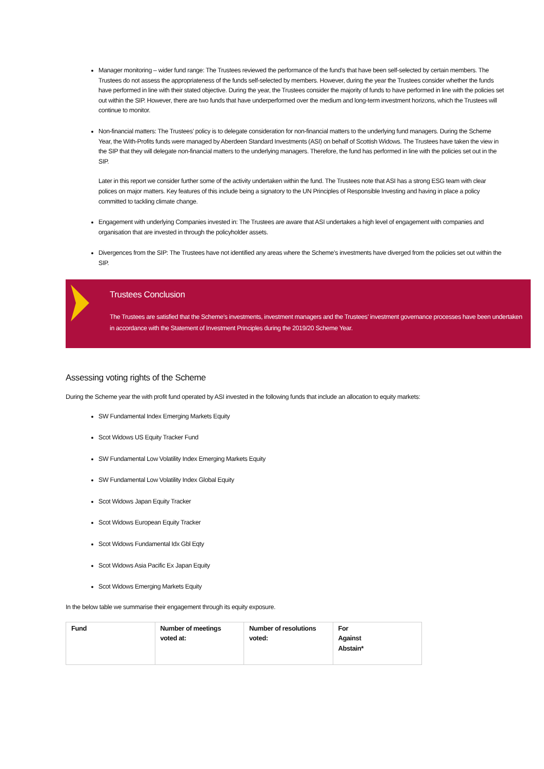Manager monitoring – wider fund range: The Trustees reviewed the performance of the fund’s that have been self-selected by certain members. The Trustees do not assess the appropriateness of the funds self-selected by members. However, during the year the Trustees consider whether the funds have performed in line with their stated objective. During the year, the Trustees consider the majority of funds to have performed in line with the policies set out within the SIP. However, there are two funds that have underperformed over the medium and long-term investment horizons, which the Trustees will continue to monitor.
Non-financial matters: The Trustees’ policy is to delegate consideration for non-financial matters to the underlying fund managers. During the Scheme Year, the With-Profits funds were managed by Aberdeen Standard Investments (ASI) on behalf of Scottish Widows. The Trustees have taken the view in the SIP that they will delegate non-financial matters to the underlying managers. Therefore, the fund has performed in line with the policies set out in the SIP.
Later in this report we consider further some of the activity undertaken within the fund. The Trustees note that ASI has a strong ESG team with clear polices on major matters. Key features of this include being a signatory to the UN Principles of Responsible Investing and having in place a policy committed to tackling climate change.
Engagement with underlying Companies invested in: The Trustees are aware that ASI undertakes a high level of engagement with companies and organisation that are invested in through the policyholder assets.
Divergences from the SIP: The Trustees have not identified any areas where the Scheme’s investments have diverged from the policies set out within the SIP.
Trustees Conclusion
The Trustees are satisfied that the Scheme’s investments, investment managers and the Trustees’ investment governance processes have been undertaken in accordance with the Statement of Investment Principles during the 2019/20 Scheme Year.
Assessing voting rights of the Scheme
During the Scheme year the with profit fund operated by ASI invested in the following funds that include an allocation to equity markets:
SW Fundamental Index Emerging Markets Equity
Scot Widows US Equity Tracker Fund
SW Fundamental Low Volatility Index Emerging Markets Equity
SW Fundamental Low Volatility Index Global Equity
Scot Widows Japan Equity Tracker
Scot Widows European Equity Tracker
Scot Widows Fundamental Idx Gbl Eqty
Scot Widows Asia Pacific Ex Japan Equity
Scot Widows Emerging Markets Equity
In the below table we summarise their engagement through its equity exposure.
| Fund | Number of meetings voted at: | Number of resolutions voted: | For Against Abstain* |
| --- | --- | --- | --- |